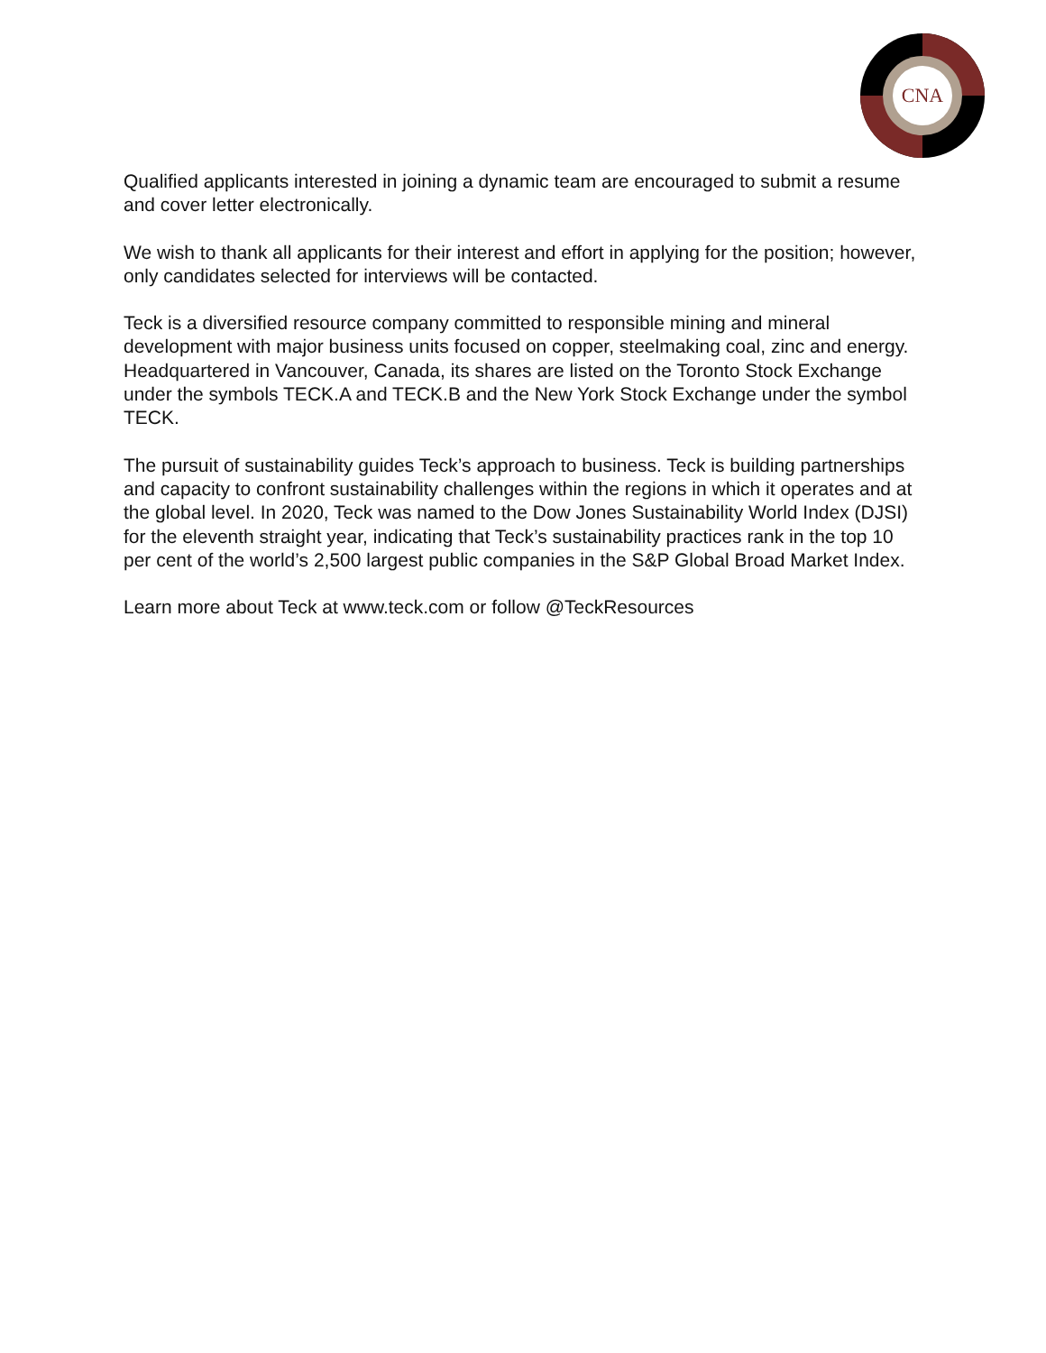CNA
Qualified applicants interested in joining a dynamic team are encouraged to submit a resume and cover letter electronically.
We wish to thank all applicants for their interest and effort in applying for the position; however, only candidates selected for interviews will be contacted.
Teck is a diversified resource company committed to responsible mining and mineral development with major business units focused on copper, steelmaking coal, zinc and energy. Headquartered in Vancouver, Canada, its shares are listed on the Toronto Stock Exchange under the symbols TECK.A and TECK.B and the New York Stock Exchange under the symbol TECK.
The pursuit of sustainability guides Teck’s approach to business. Teck is building partnerships and capacity to confront sustainability challenges within the regions in which it operates and at the global level. In 2020, Teck was named to the Dow Jones Sustainability World Index (DJSI) for the eleventh straight year, indicating that Teck’s sustainability practices rank in the top 10 per cent of the world’s 2,500 largest public companies in the S&P Global Broad Market Index.
Learn more about Teck at www.teck.com or follow @TeckResources